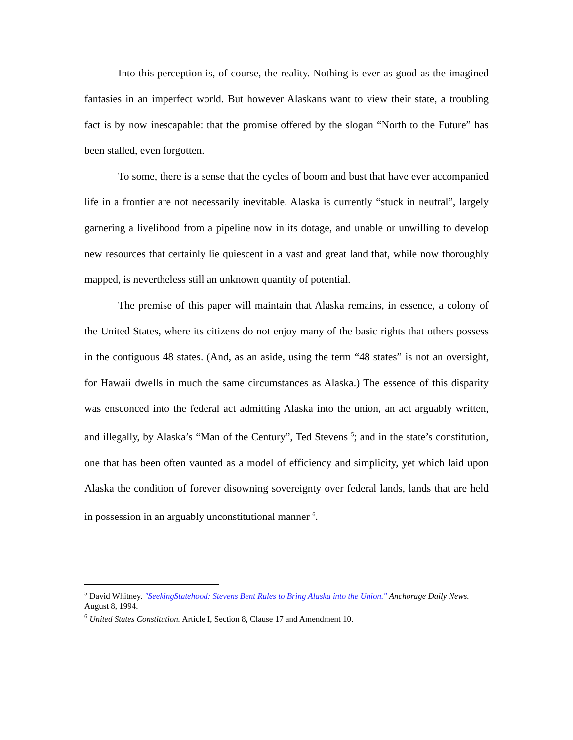Into this perception is, of course, the reality. Nothing is ever as good as the imagined fantasies in an imperfect world. But however Alaskans want to view their state, a troubling fact is by now inescapable: that the promise offered by the slogan “North to the Future” has been stalled, even forgotten.
To some, there is a sense that the cycles of boom and bust that have ever accompanied life in a frontier are not necessarily inevitable. Alaska is currently “stuck in neutral”, largely garnering a livelihood from a pipeline now in its dotage, and unable or unwilling to develop new resources that certainly lie quiescent in a vast and great land that, while now thoroughly mapped, is nevertheless still an unknown quantity of potential.
The premise of this paper will maintain that Alaska remains, in essence, a colony of the United States, where its citizens do not enjoy many of the basic rights that others possess in the contiguous 48 states. (And, as an aside, using the term “48 states” is not an oversight, for Hawaii dwells in much the same circumstances as Alaska.) The essence of this disparity was ensconced into the federal act admitting Alaska into the union, an act arguably written, and illegally, by Alaska’s “Man of the Century”, Ted Stevens <sup>5</sup>; and in the state’s constitution, one that has been often vaunted as a model of efficiency and simplicity, yet which laid upon Alaska the condition of forever disowning sovereignty over federal lands, lands that are held in possession in an arguably unconstitutional manner <sup>6</sup>.
<sup>5</sup> David Whitney. "SeekingStatehood: Stevens Bent Rules to Bring Alaska into the Union." Anchorage Daily News. August 8, 1994.
<sup>6</sup> United States Constitution. Article I, Section 8, Clause 17 and Amendment 10.